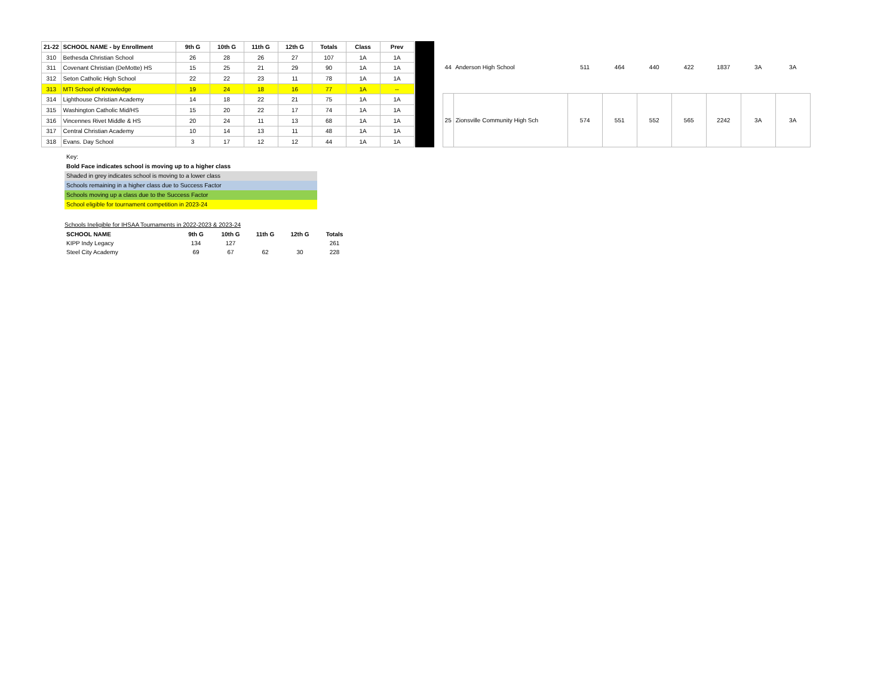| 21-22 | SCHOOL NAME - by Enrollment | 9th G | 10th G | 11th G | 12th G | Totals | Class | Prev |
| --- | --- | --- | --- | --- | --- | --- | --- | --- |
| 310 | Bethesda Christian School | 26 | 28 | 26 | 27 | 107 | 1A | 1A |
| 311 | Covenant Christian (DeMotte) HS | 15 | 25 | 21 | 29 | 90 | 1A | 1A |
| 312 | Seton Catholic High School | 22 | 22 | 23 | 11 | 78 | 1A | 1A |
| 313 | MTI School of Knowledge | 19 | 24 | 18 | 16 | 77 | 1A | -- |
| 314 | Lighthouse Christian Academy | 14 | 18 | 22 | 21 | 75 | 1A | 1A |
| 315 | Washington Catholic Mid/HS | 15 | 20 | 22 | 17 | 74 | 1A | 1A |
| 316 | Vincennes Rivet Middle & HS | 20 | 24 | 11 | 13 | 68 | 1A | 1A |
| 317 | Central Christian Academy | 10 | 14 | 13 | 11 | 48 | 1A | 1A |
| 318 | Evans. Day School | 3 | 17 | 12 | 12 | 44 | 1A | 1A |
| 44 | Anderson High School | 511 | 464 | 440 | 422 | 1837 | 3A | 3A |
| 25 | Zionsville Community High Sch | 574 | 551 | 552 | 565 | 2242 | 3A | 3A |
Key:
Bold Face indicates school is moving up to a higher class
Shaded in grey indicates school is moving to a lower class
Schools remaining in a higher class due to Success Factor
Schools moving up a class due to the Success Factor
School eligible for tournament competition in 2023-24
Schools Ineligible for IHSAA Tournaments in 2022-2023 & 2023-24
| SCHOOL NAME | 9th G | 10th G | 11th G | 12th G | Totals |
| --- | --- | --- | --- | --- | --- |
| KIPP Indy Legacy | 134 | 127 | | | 261 |
| Steel City Academy | 69 | 67 | 62 | 30 | 228 |